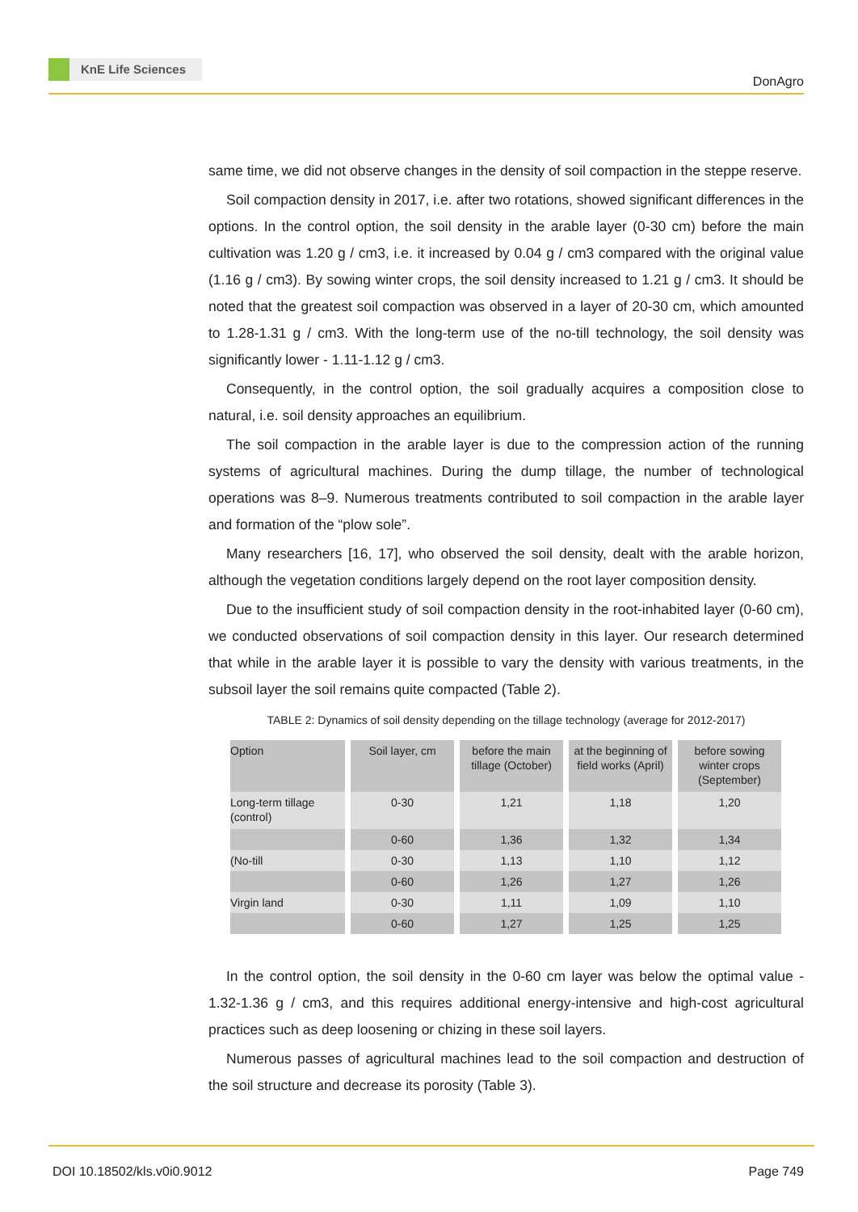KnE Life Sciences
DonAgro
same time, we did not observe changes in the density of soil compaction in the steppe reserve.
Soil compaction density in 2017, i.e. after two rotations, showed significant differences in the options. In the control option, the soil density in the arable layer (0-30 cm) before the main cultivation was 1.20 g / cm3, i.e. it increased by 0.04 g / cm3 compared with the original value (1.16 g / cm3). By sowing winter crops, the soil density increased to 1.21 g / cm3. It should be noted that the greatest soil compaction was observed in a layer of 20-30 cm, which amounted to 1.28-1.31 g / cm3. With the long-term use of the no-till technology, the soil density was significantly lower - 1.11-1.12 g / cm3.
Consequently, in the control option, the soil gradually acquires a composition close to natural, i.e. soil density approaches an equilibrium.
The soil compaction in the arable layer is due to the compression action of the running systems of agricultural machines. During the dump tillage, the number of technological operations was 8–9. Numerous treatments contributed to soil compaction in the arable layer and formation of the “plow sole”.
Many researchers [16, 17], who observed the soil density, dealt with the arable horizon, although the vegetation conditions largely depend on the root layer composition density.
Due to the insufficient study of soil compaction density in the root-inhabited layer (0-60 cm), we conducted observations of soil compaction density in this layer. Our research determined that while in the arable layer it is possible to vary the density with various treatments, in the subsoil layer the soil remains quite compacted (Table 2).
TABLE 2: Dynamics of soil density depending on the tillage technology (average for 2012-2017)
| Option | Soil layer, cm | before the main tillage (October) | at the beginning of field works (April) | before sowing winter crops (September) |
| --- | --- | --- | --- | --- |
| Long-term tillage (control) | 0-30 | 1,21 | 1,18 | 1,20 |
| | 0-60 | 1,36 | 1,32 | 1,34 |
| (No-till | 0-30 | 1,13 | 1,10 | 1,12 |
| | 0-60 | 1,26 | 1,27 | 1,26 |
| Virgin land | 0-30 | 1,11 | 1,09 | 1,10 |
| | 0-60 | 1,27 | 1,25 | 1,25 |
In the control option, the soil density in the 0-60 cm layer was below the optimal value - 1.32-1.36 g / cm3, and this requires additional energy-intensive and high-cost agricultural practices such as deep loosening or chizing in these soil layers.
Numerous passes of agricultural machines lead to the soil compaction and destruction of the soil structure and decrease its porosity (Table 3).
DOI 10.18502/kls.v0i0.9012 Page 749